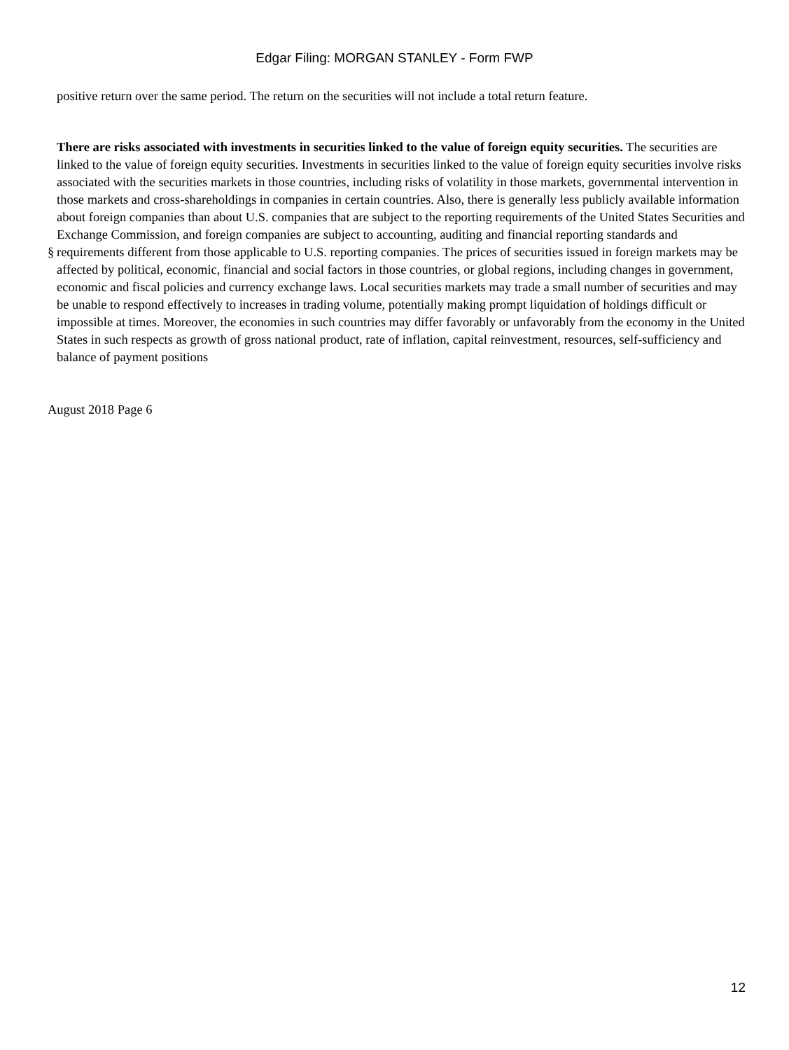Edgar Filing: MORGAN STANLEY - Form FWP
positive return over the same period. The return on the securities will not include a total return feature.
§ There are risks associated with investments in securities linked to the value of foreign equity securities. The securities are linked to the value of foreign equity securities. Investments in securities linked to the value of foreign equity securities involve risks associated with the securities markets in those countries, including risks of volatility in those markets, governmental intervention in those markets and cross-shareholdings in companies in certain countries. Also, there is generally less publicly available information about foreign companies than about U.S. companies that are subject to the reporting requirements of the United States Securities and Exchange Commission, and foreign companies are subject to accounting, auditing and financial reporting standards and requirements different from those applicable to U.S. reporting companies. The prices of securities issued in foreign markets may be affected by political, economic, financial and social factors in those countries, or global regions, including changes in government, economic and fiscal policies and currency exchange laws. Local securities markets may trade a small number of securities and may be unable to respond effectively to increases in trading volume, potentially making prompt liquidation of holdings difficult or impossible at times. Moreover, the economies in such countries may differ favorably or unfavorably from the economy in the United States in such respects as growth of gross national product, rate of inflation, capital reinvestment, resources, self-sufficiency and balance of payment positions
August 2018 Page 6
12